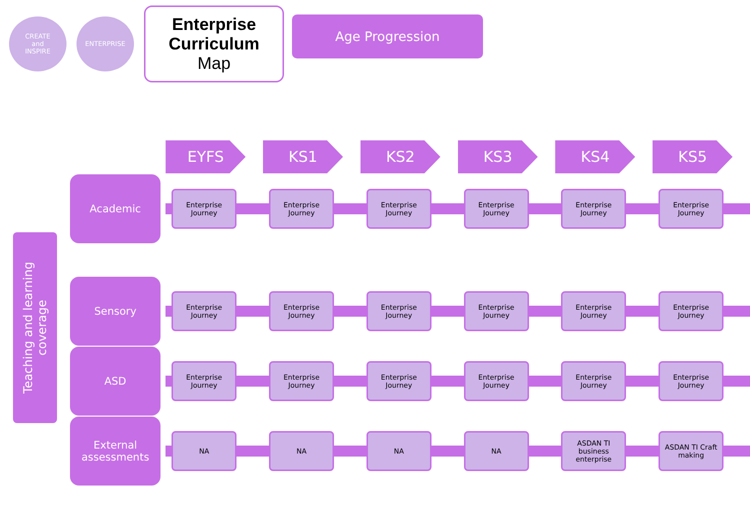CREATE
and
INSPIRE
ENTERPRISE
Enterprise Curriculum
Map
Age Progression
Teaching and learning
coverage
| | EYFS | KS1 | KS2 | KS3 | KS4 | KS5 |
| --- | --- | --- | --- | --- | --- | --- |
| Academic | Enterprise Journey | Enterprise Journey | Enterprise Journey | Enterprise Journey | Enterprise Journey | Enterprise Journey |
| Sensory | Enterprise Journey | Enterprise Journey | Enterprise Journey | Enterprise Journey | Enterprise Journey | Enterprise Journey |
| ASD | Enterprise Journey | Enterprise Journey | Enterprise Journey | Enterprise Journey | Enterprise Journey | Enterprise Journey |
| External assessments | NA | NA | NA | NA | ASDAN TI business enterprise | ASDAN TI Craft making |